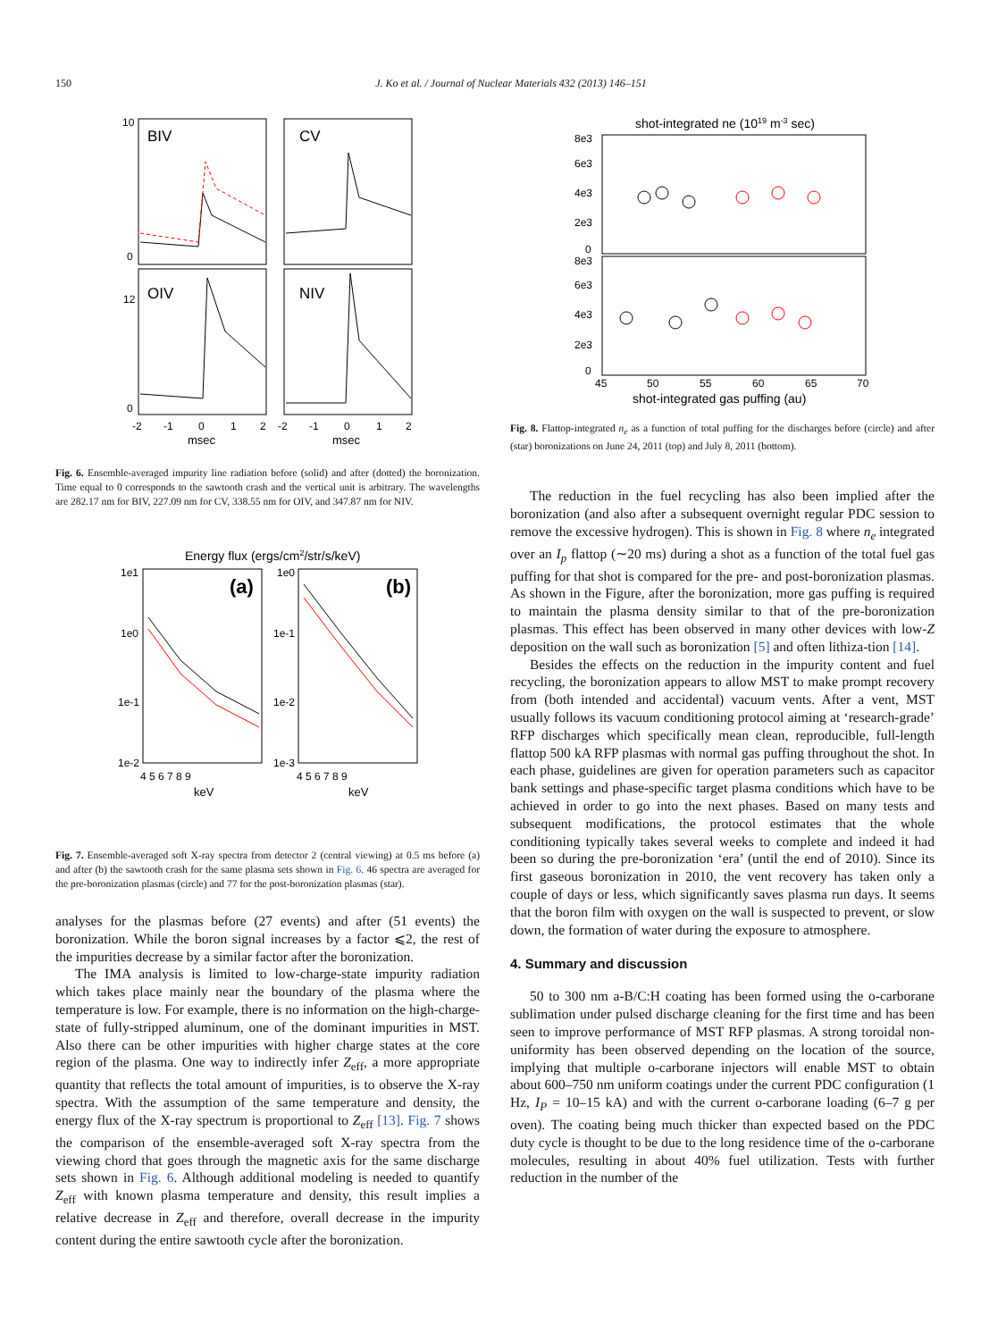150 J. Ko et al. / Journal of Nuclear Materials 432 (2013) 146–151
BIV
CV
OIV
NIV
10
0
12
0
-2
-1
0
1
2
-2
-1
0
1
2
msec
msec
Fig. 6. Ensemble-averaged impurity line radiation before (solid) and after (dotted) the boronization. Time equal to 0 corresponds to the sawtooth crash and the vertical unit is arbitrary. The wavelengths are 282.17 nm for BIV, 227.09 nm for CV, 338.55 nm for OIV, and 347.87 nm for NIV.
Energy flux (ergs/cm2/str/s/keV)
(a)
(b)
1e1
1e0
1e-1
1e-2
1e0
1e-1
1e-2
1e-3
4 5 6 7 8 9
4 5 6 7 8 9
keV
keV
Fig. 7. Ensemble-averaged soft X-ray spectra from detector 2 (central viewing) at 0.5 ms before (a) and after (b) the sawtooth crash for the same plasma sets shown in Fig. 6. 46 spectra are averaged for the pre-boronization plasmas (circle) and 77 for the post-boronization plasmas (star).
analyses for the plasmas before (27 events) and after (51 events) the boronization. While the boron signal increases by a factor ⩽2, the rest of the impurities decrease by a similar factor after the boronization.
The IMA analysis is limited to low-charge-state impurity radiation which takes place mainly near the boundary of the plasma where the temperature is low. For example, there is no information on the high-charge-state of fully-stripped aluminum, one of the dominant impurities in MST. Also there can be other impurities with higher charge states at the core region of the plasma. One way to indirectly infer Z<sub>eff</sub>, a more appropriate quantity that reflects the total amount of impurities, is to observe the X-ray spectra. With the assumption of the same temperature and density, the energy flux of the X-ray spectrum is proportional to Z<sub>eff</sub> [13]. Fig. 7 shows the comparison of the ensemble-averaged soft X-ray spectra from the viewing chord that goes through the magnetic axis for the same discharge sets shown in Fig. 6. Although additional modeling is needed to quantify Z<sub>eff</sub> with known plasma temperature and density, this result implies a relative decrease in Z<sub>eff</sub> and therefore, overall decrease in the impurity content during the entire sawtooth cycle after the boronization.
shot-integrated ne (1019 m-3 sec)
8e3
6e3
4e3
2e3
0
8e3
6e3
4e3
2e3
0
45
50
55
60
65
70
shot-integrated gas puffing (au)
Fig. 8. Flattop-integrated n<sub>e</sub> as a function of total puffing for the discharges before (circle) and after (star) boronizations on June 24, 2011 (top) and July 8, 2011 (bottom).
The reduction in the fuel recycling has also been implied after the boronization (and also after a subsequent overnight regular PDC session to remove the excessive hydrogen). This is shown in Fig. 8 where n<sub>e</sub> integrated over an I<sub>p</sub> flattop (∼20 ms) during a shot as a function of the total fuel gas puffing for that shot is compared for the pre- and post-boronization plasmas. As shown in the Figure, after the boronization, more gas puffing is required to maintain the plasma density similar to that of the pre-boronization plasmas. This effect has been observed in many other devices with low-Z deposition on the wall such as boronization [5] and often lithiza-tion [14].
Besides the effects on the reduction in the impurity content and fuel recycling, the boronization appears to allow MST to make prompt recovery from (both intended and accidental) vacuum vents. After a vent, MST usually follows its vacuum conditioning protocol aiming at ‘research-grade’ RFP discharges which specifically mean clean, reproducible, full-length flattop 500 kA RFP plasmas with normal gas puffing throughout the shot. In each phase, guidelines are given for operation parameters such as capacitor bank settings and phase-specific target plasma conditions which have to be achieved in order to go into the next phases. Based on many tests and subsequent modifications, the protocol estimates that the whole conditioning typically takes several weeks to complete and indeed it had been so during the pre-boronization ‘era’ (until the end of 2010). Since its first gaseous boronization in 2010, the vent recovery has taken only a couple of days or less, which significantly saves plasma run days. It seems that the boron film with oxygen on the wall is suspected to prevent, or slow down, the formation of water during the exposure to atmosphere.
4. Summary and discussion
50 to 300 nm a-B/C:H coating has been formed using the o-carborane sublimation under pulsed discharge cleaning for the first time and has been seen to improve performance of MST RFP plasmas. A strong toroidal non-uniformity has been observed depending on the location of the source, implying that multiple o-carborane injectors will enable MST to obtain about 600–750 nm uniform coatings under the current PDC configuration (1 Hz, I<sub>P</sub> = 10–15 kA) and with the current o-carborane loading (6–7 g per oven). The coating being much thicker than expected based on the PDC duty cycle is thought to be due to the long residence time of the o-carborane molecules, resulting in about 40% fuel utilization. Tests with further reduction in the number of the